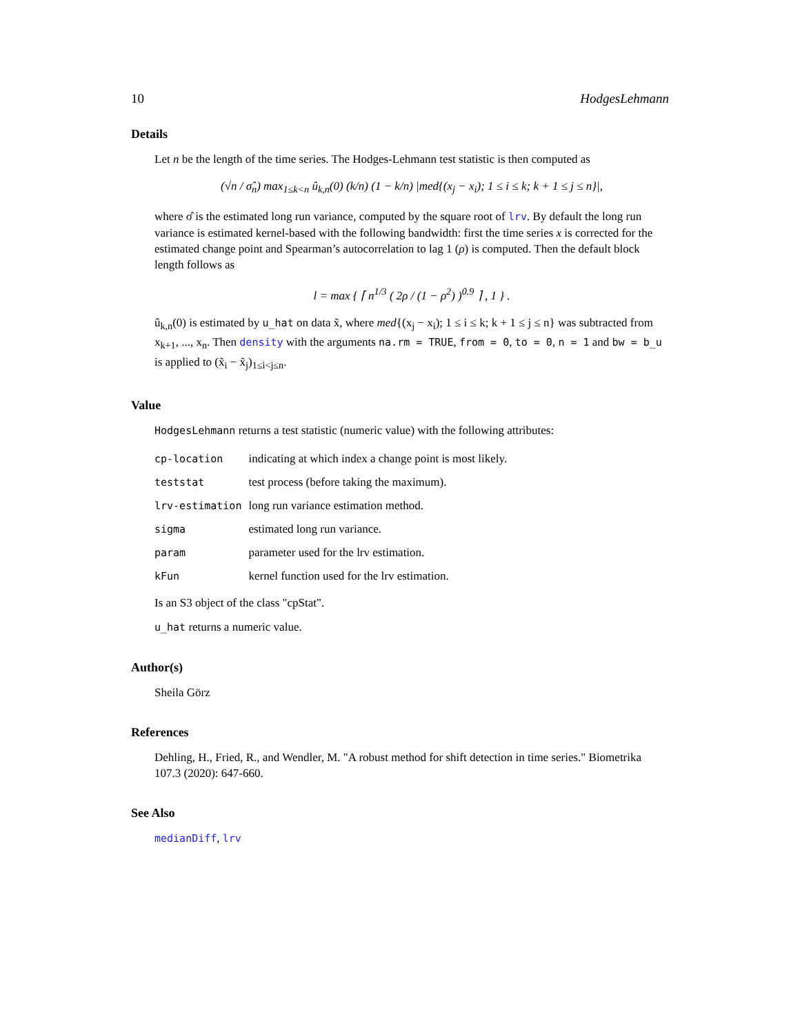10 HodgesLehmann
Details
Let n be the length of the time series. The Hodges-Lehmann test statistic is then computed as
(√n / σ̂<sub>n</sub>) max<sub>1≤k<n</sub> û<sub>k,n</sub>(0) (k/n) (1 − k/n) |med{(x<sub>j</sub> − x<sub>i</sub>); 1 ≤ i ≤ k; k + 1 ≤ j ≤ n}|,
where σ̂ is the estimated long run variance, computed by the square root of lrv. By default the long run variance is estimated kernel-based with the following bandwidth: first the time series x is corrected for the estimated change point and Spearman’s autocorrelation to lag 1 (ρ) is computed. Then the default block length follows as
l = max { ⌈ n<sup>1/3</sup> ( 2ρ / (1 − ρ<sup>2</sup>) )<sup>0.9</sup> ⌉ , 1 } .
û<sub>k,n</sub>(0) is estimated by u_hat on data x̃, where med{(x<sub>j</sub> − x<sub>i</sub>); 1 ≤ i ≤ k; k + 1 ≤ j ≤ n} was subtracted from x<sub>k+1</sub>, ..., x<sub>n</sub>. Then density with the arguments na.rm = TRUE, from = 0, to = 0, n = 1 and bw = b_u is applied to (x̃<sub>i</sub> − x̃<sub>j</sub>)<sub>1≤i<j≤n</sub>.
Value
HodgesLehmann returns a test statistic (numeric value) with the following attributes:
| cp-location | indicating at which index a change point is most likely. |
| teststat | test process (before taking the maximum). |
| lrv-estimation | long run variance estimation method. |
| sigma | estimated long run variance. |
| param | parameter used for the lrv estimation. |
| kFun | kernel function used for the lrv estimation. |
Is an S3 object of the class "cpStat".
u_hat returns a numeric value.
Author(s)
Sheila Görz
References
Dehling, H., Fried, R., and Wendler, M. "A robust method for shift detection in time series." Biometrika 107.3 (2020): 647-660.
See Also
medianDiff, lrv